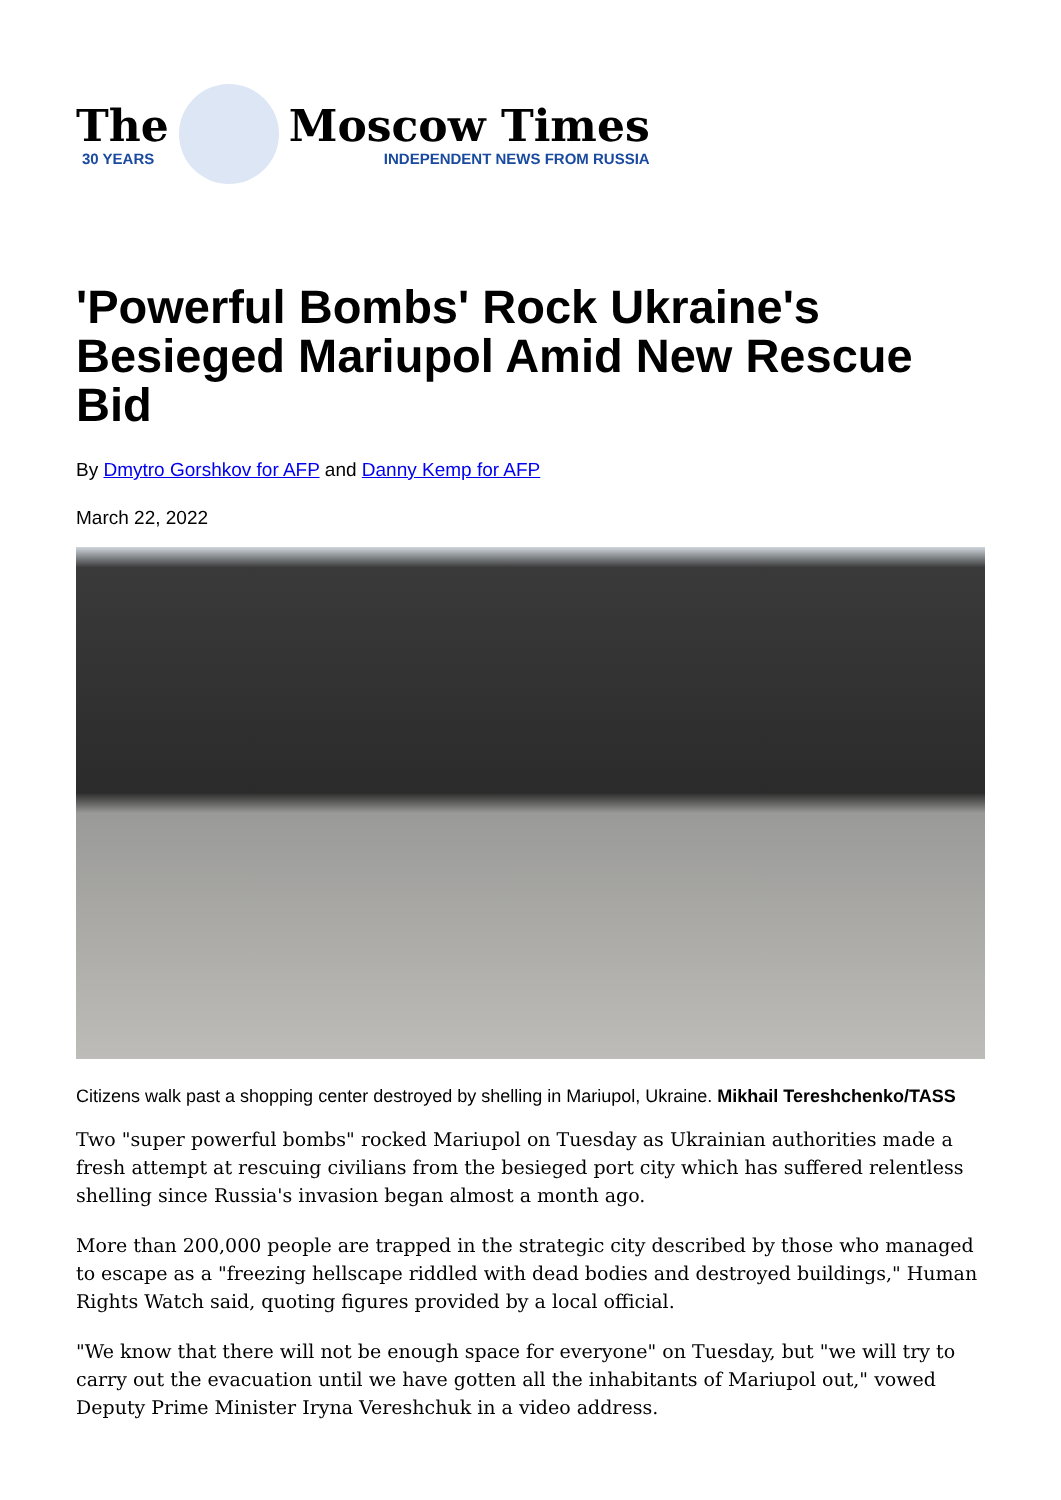The
30 YEARS
Moscow Times
INDEPENDENT NEWS FROM RUSSIA
'Powerful Bombs' Rock Ukraine's Besieged Mariupol Amid New Rescue Bid
By Dmytro Gorshkov for AFP and Danny Kemp for AFP
March 22, 2022
Citizens walk past a shopping center destroyed by shelling in Mariupol, Ukraine. Mikhail Tereshchenko/TASS
Two "super powerful bombs" rocked Mariupol on Tuesday as Ukrainian authorities made a fresh attempt at rescuing civilians from the besieged port city which has suffered relentless shelling since Russia's invasion began almost a month ago.
More than 200,000 people are trapped in the strategic city described by those who managed to escape as a "freezing hellscape riddled with dead bodies and destroyed buildings," Human Rights Watch said, quoting figures provided by a local official.
"We know that there will not be enough space for everyone" on Tuesday, but "we will try to carry out the evacuation until we have gotten all the inhabitants of Mariupol out," vowed Deputy Prime Minister Iryna Vereshchuk in a video address.